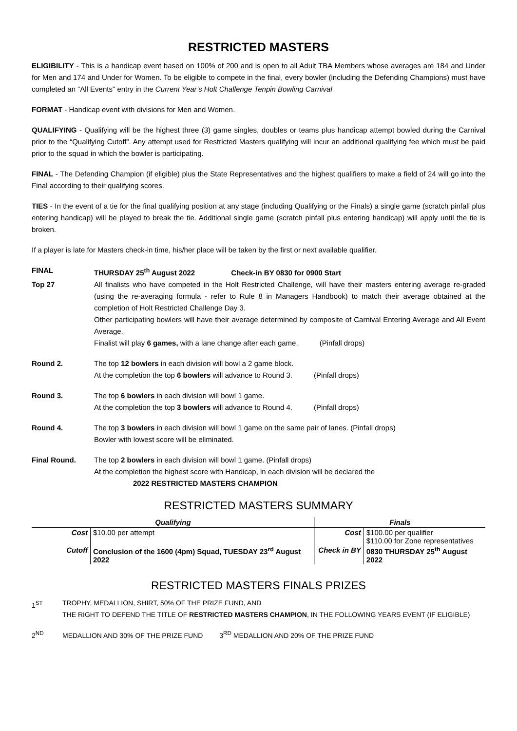RESTRICTED MASTERS
ELIGIBILITY - This is a handicap event based on 100% of 200 and is open to all Adult TBA Members whose averages are 184 and Under for Men and 174 and Under for Women. To be eligible to compete in the final, every bowler (including the Defending Champions) must have completed an “All Events" entry in the Current Year’s Holt Challenge Tenpin Bowling Carnival
FORMAT - Handicap event with divisions for Men and Women.
QUALIFYING - Qualifying will be the highest three (3) game singles, doubles or teams plus handicap attempt bowled during the Carnival prior to the “Qualifying Cutoff”. Any attempt used for Restricted Masters qualifying will incur an additional qualifying fee which must be paid prior to the squad in which the bowler is participating.
FINAL - The Defending Champion (if eligible) plus the State Representatives and the highest qualifiers to make a field of 24 will go into the Final according to their qualifying scores.
TIES - In the event of a tie for the final qualifying position at any stage (including Qualifying or the Finals) a single game (scratch pinfall plus entering handicap) will be played to break the tie. Additional single game (scratch pinfall plus entering handicap) will apply until the tie is broken.
If a player is late for Masters check-in time, his/her place will be taken by the first or next available qualifier.
FINAL THURSDAY 25<sup>th</sup> August 2022 Check-in BY 0830 for 0900 Start
Top 27 All finalists who have competed in the Holt Restricted Challenge, will have their masters entering average re-graded (using the re-averaging formula - refer to Rule 8 in Managers Handbook) to match their average obtained at the completion of Holt Restricted Challenge Day 3.
Other participating bowlers will have their average determined by composite of Carnival Entering Average and All Event Average.
Finalist will play 6 games, with a lane change after each game. (Pinfall drops)
Round 2. The top 12 bowlers in each division will bowl a 2 game block.
At the completion the top 6 bowlers will advance to Round 3. (Pinfall drops)
Round 3. The top 6 bowlers in each division will bowl 1 game.
At the completion the top 3 bowlers will advance to Round 4. (Pinfall drops)
Round 4. The top 3 bowlers in each division will bowl 1 game on the same pair of lanes. (Pinfall drops)
Bowler with lowest score will be eliminated.
Final Round. The top 2 bowlers in each division will bowl 1 game. (Pinfall drops)
At the completion the highest score with Handicap, in each division will be declared the
2022 RESTRICTED MASTERS CHAMPION
RESTRICTED MASTERS SUMMARY
| Qualifying | | Finals | |
| --- | --- | --- | --- |
| Cost | $10.00 per attempt | Cost | $100.00 per qualifier $110.00 for Zone representatives |
| Cutoff | Conclusion of the 1600 (4pm) Squad, TUESDAY 23<sup>rd</sup> August 2022 | Check in BY | 0830 THURSDAY 25<sup>th</sup> August 2022 |
RESTRICTED MASTERS FINALS PRIZES
1<sup>ST</sup> TROPHY, MEDALLION, SHIRT, 50% OF THE PRIZE FUND, AND
THE RIGHT TO DEFEND THE TITLE OF RESTRICTED MASTERS CHAMPION, IN THE FOLLOWING YEARS EVENT (IF ELIGIBLE)
2<sup>ND</sup> MEDALLION AND 30% OF THE PRIZE FUND 3<sup>RD</sup> MEDALLION AND 20% OF THE PRIZE FUND